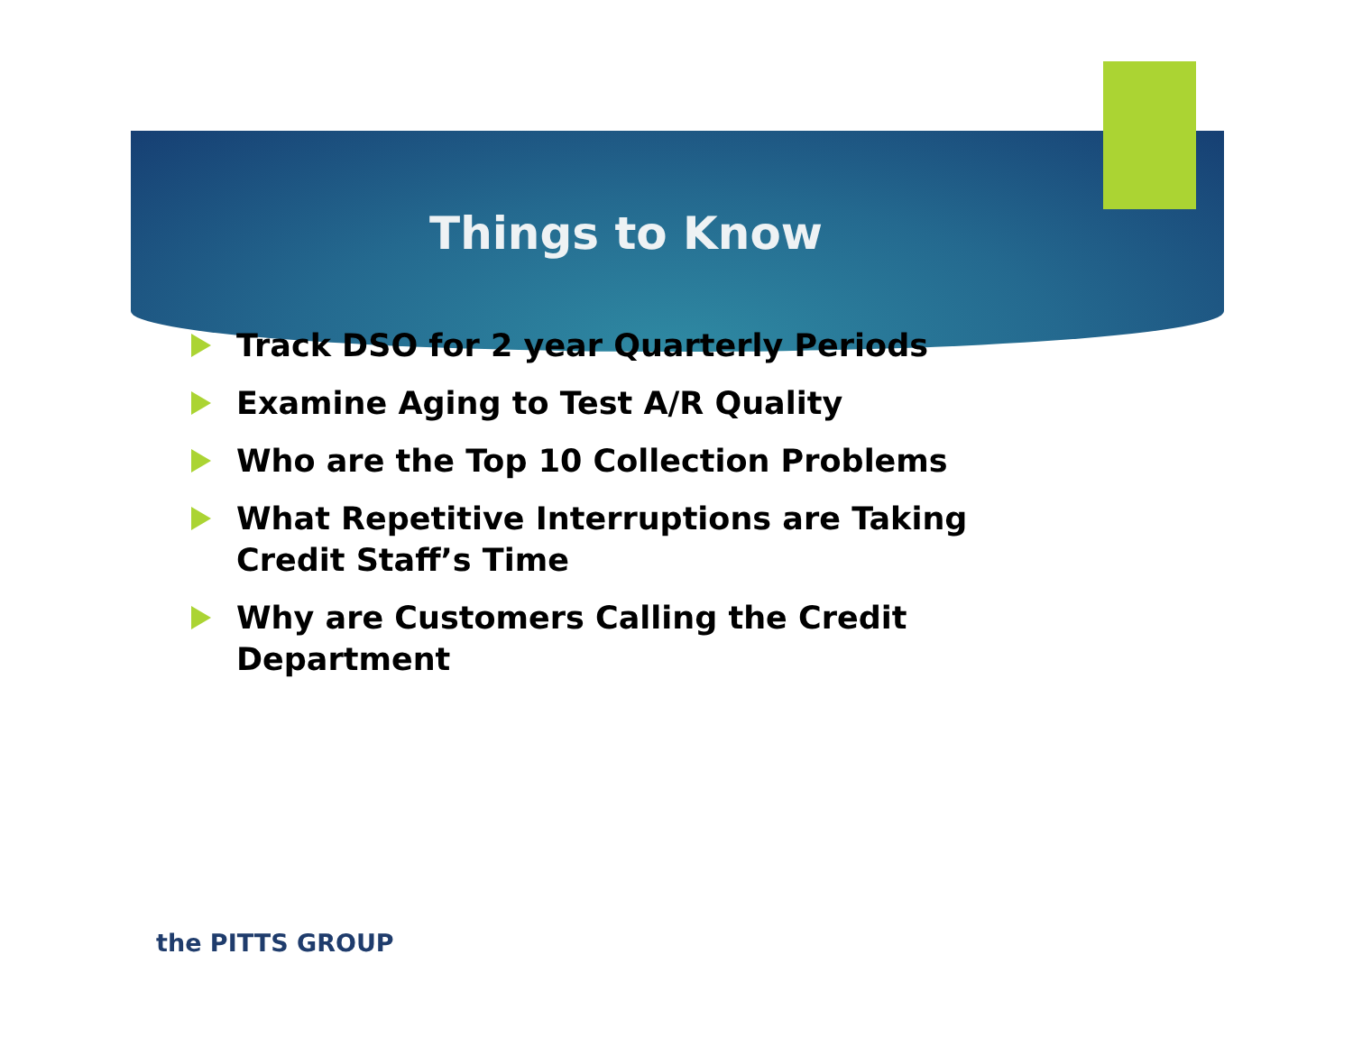Things to Know
Track DSO for 2 year Quarterly Periods
Examine Aging to Test A/R Quality
Who are the Top 10 Collection Problems
What Repetitive Interruptions are Taking Credit Staff’s Time
Why are Customers Calling the Credit Department
the PITTS GROUP